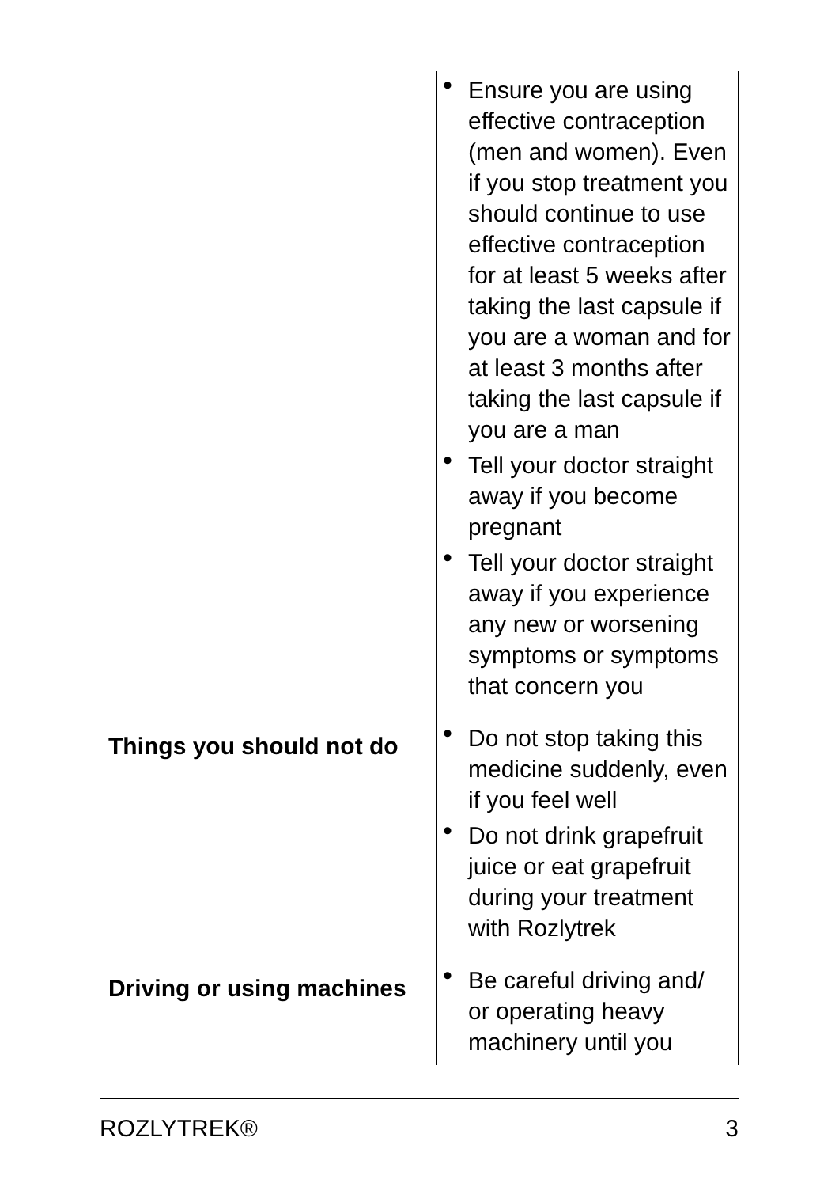| | • Ensure you are using effective contraception (men and women). Even if you stop treatment you should continue to use effective contraception for at least 5 weeks after taking the last capsule if you are a woman and for at least 3 months after taking the last capsule if you are a man • Tell your doctor straight away if you become pregnant • Tell your doctor straight away if you experience any new or worsening symptoms or symptoms that concern you |
| Things you should not do | • Do not stop taking this medicine suddenly, even if you feel well • Do not drink grapefruit juice or eat grapefruit during your treatment with Rozlytrek |
| Driving or using machines | • Be careful driving and/ or operating heavy machinery until you |
ROZLYTREK® 3